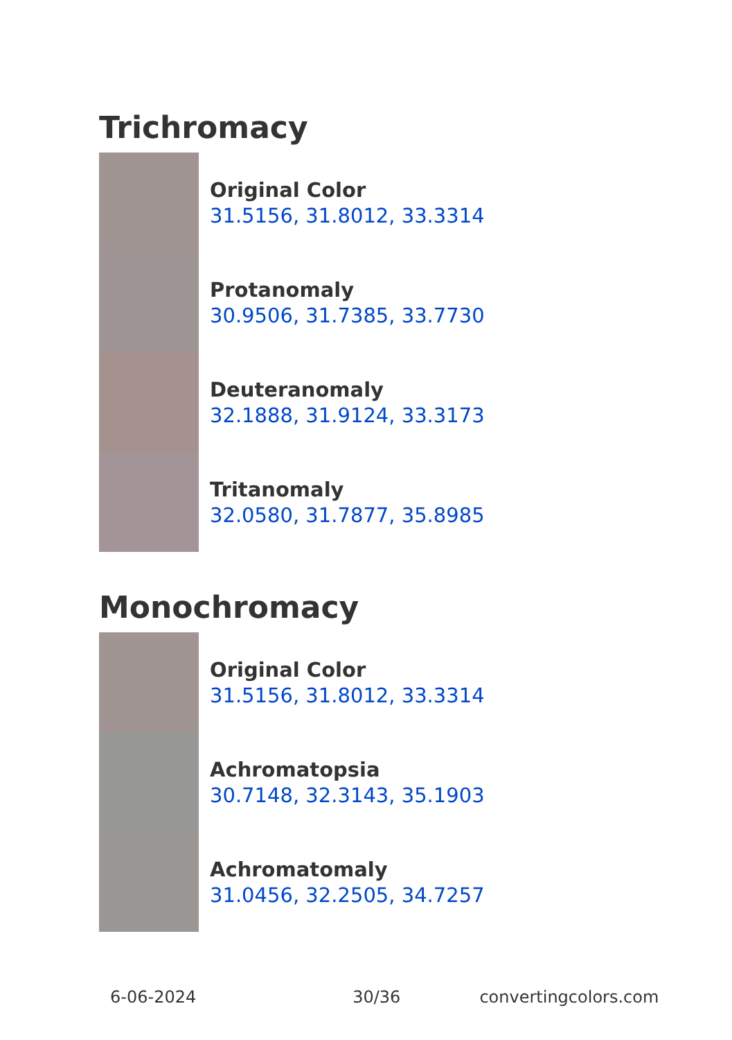Trichromacy
Original Color
31.5156, 31.8012, 33.3314
Protanomaly
30.9506, 31.7385, 33.7730
Deuteranomaly
32.1888, 31.9124, 33.3173
Tritanomaly
32.0580, 31.7877, 35.8985
Monochromacy
Original Color
31.5156, 31.8012, 33.3314
Achromatopsia
30.7148, 32.3143, 35.1903
Achromatomaly
31.0456, 32.2505, 34.7257
6-06-2024 30/36 convertingcolors.com